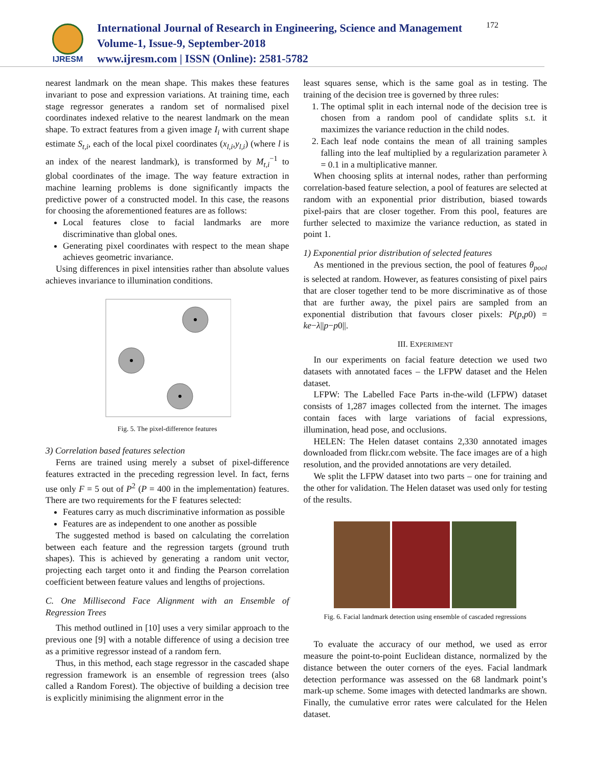IJRESM
International Journal of Research in Engineering, Science and Management
Volume-1, Issue-9, September-2018
www.ijresm.com | ISSN (Online): 2581-5782
172
nearest landmark on the mean shape. This makes these features invariant to pose and expression variations. At training time, each stage regressor generates a random set of normalised pixel coordinates indexed relative to the nearest landmark on the mean shape. To extract features from a given image I<sub>i</sub> with current shape estimate S<sub>t,i</sub>, each of the local pixel coordinates (x<sub>l,i</sub>,y<sub>l,i</sub>) (where l is an index of the nearest landmark), is transformed by M<sub>t,i</sub><sup>−1</sup> to global coordinates of the image. The way feature extraction in machine learning problems is done significantly impacts the predictive power of a constructed model. In this case, the reasons for choosing the aforementioned features are as follows:
Local features close to facial landmarks are more discriminative than global ones.
Generating pixel coordinates with respect to the mean shape achieves geometric invariance.
Using differences in pixel intensities rather than absolute values achieves invariance to illumination conditions.
Fig. 5. The pixel-difference features
3) Correlation based features selection
Ferns are trained using merely a subset of pixel-difference features extracted in the preceding regression level. In fact, ferns use only F = 5 out of P<sup>2</sup> (P = 400 in the implementation) features. There are two requirements for the F features selected:
Features carry as much discriminative information as possible
Features are as independent to one another as possible
The suggested method is based on calculating the correlation between each feature and the regression targets (ground truth shapes). This is achieved by generating a random unit vector, projecting each target onto it and finding the Pearson correlation coefficient between feature values and lengths of projections.
C. One Millisecond Face Alignment with an Ensemble of Regression Trees
This method outlined in [10] uses a very similar approach to the previous one [9] with a notable difference of using a decision tree as a primitive regressor instead of a random fern.
Thus, in this method, each stage regressor in the cascaded shape regression framework is an ensemble of regression trees (also called a Random Forest). The objective of building a decision tree is explicitly minimising the alignment error in the
least squares sense, which is the same goal as in testing. The training of the decision tree is governed by three rules:
1. The optimal split in each internal node of the decision tree is chosen from a random pool of candidate splits s.t. it maximizes the variance reduction in the child nodes.
2. Each leaf node contains the mean of all training samples falling into the leaf multiplied by a regularization parameter λ = 0.1 in a multiplicative manner.
When choosing splits at internal nodes, rather than performing correlation-based feature selection, a pool of features are selected at random with an exponential prior distribution, biased towards pixel-pairs that are closer together. From this pool, features are further selected to maximize the variance reduction, as stated in point 1.
1) Exponential prior distribution of selected features
As mentioned in the previous section, the pool of features θ<sub>pool</sub> is selected at random. However, as features consisting of pixel pairs that are closer together tend to be more discriminative as of those that are further away, the pixel pairs are sampled from an exponential distribution that favours closer pixels: P(p,p0) = ke−λ||p−p0||.
III. EXPERIMENT
In our experiments on facial feature detection we used two datasets with annotated faces – the LFPW dataset and the Helen dataset.
LFPW: The Labelled Face Parts in-the-wild (LFPW) dataset consists of 1,287 images collected from the internet. The images contain faces with large variations of facial expressions, illumination, head pose, and occlusions.
HELEN: The Helen dataset contains 2,330 annotated images downloaded from flickr.com website. The face images are of a high resolution, and the provided annotations are very detailed.
We split the LFPW dataset into two parts – one for training and the other for validation. The Helen dataset was used only for testing of the results.
Fig. 6. Facial landmark detection using ensemble of cascaded regressions
To evaluate the accuracy of our method, we used as error measure the point-to-point Euclidean distance, normalized by the distance between the outer corners of the eyes. Facial landmark detection performance was assessed on the 68 landmark point’s mark-up scheme. Some images with detected landmarks are shown. Finally, the cumulative error rates were calculated for the Helen dataset.